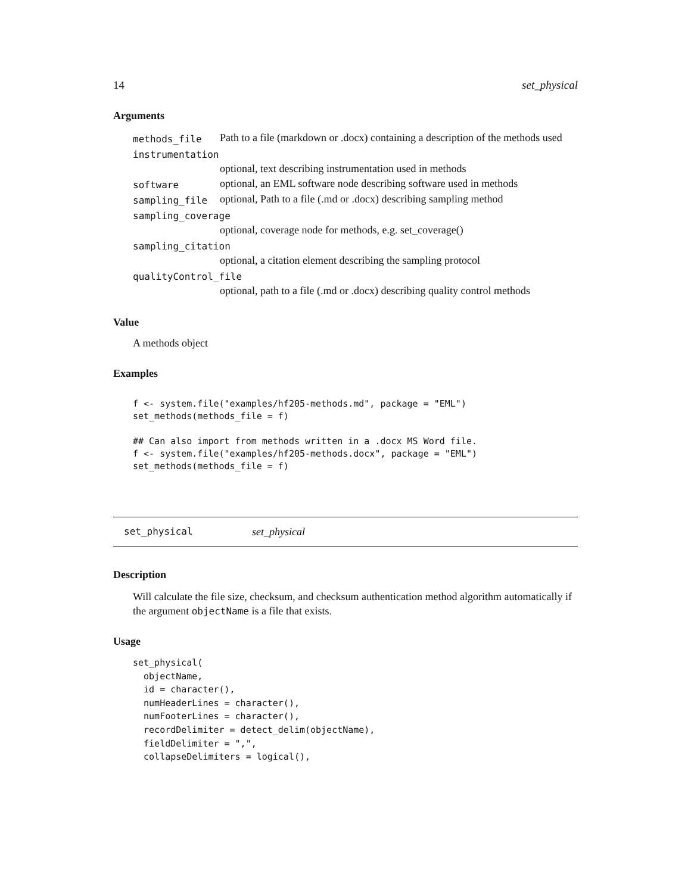14 set_physical
Arguments
| methods_file | Path to a file (markdown or .docx) containing a description of the methods used |
| instrumentation | |
| | optional, text describing instrumentation used in methods |
| software | optional, an EML software node describing software used in methods |
| sampling_file | optional, Path to a file (.md or .docx) describing sampling method |
| sampling_coverage | |
| | optional, coverage node for methods, e.g. set_coverage() |
| sampling_citation | |
| | optional, a citation element describing the sampling protocol |
| qualityControl_file | |
| | optional, path to a file (.md or .docx) describing quality control methods |
Value
A methods object
Examples
f <- system.file("examples/hf205-methods.md", package = "EML")
set_methods(methods_file = f)

## Can also import from methods written in a .docx MS Word file.
f <- system.file("examples/hf205-methods.docx", package = "EML")
set_methods(methods_file = f)
set_physical set_physical
Description
Will calculate the file size, checksum, and checksum authentication method algorithm automatically if the argument objectName is a file that exists.
Usage
set_physical(
  objectName,
  id = character(),
  numHeaderLines = character(),
  numFooterLines = character(),
  recordDelimiter = detect_delim(objectName),
  fieldDelimiter = ",",
  collapseDelimiters = logical(),